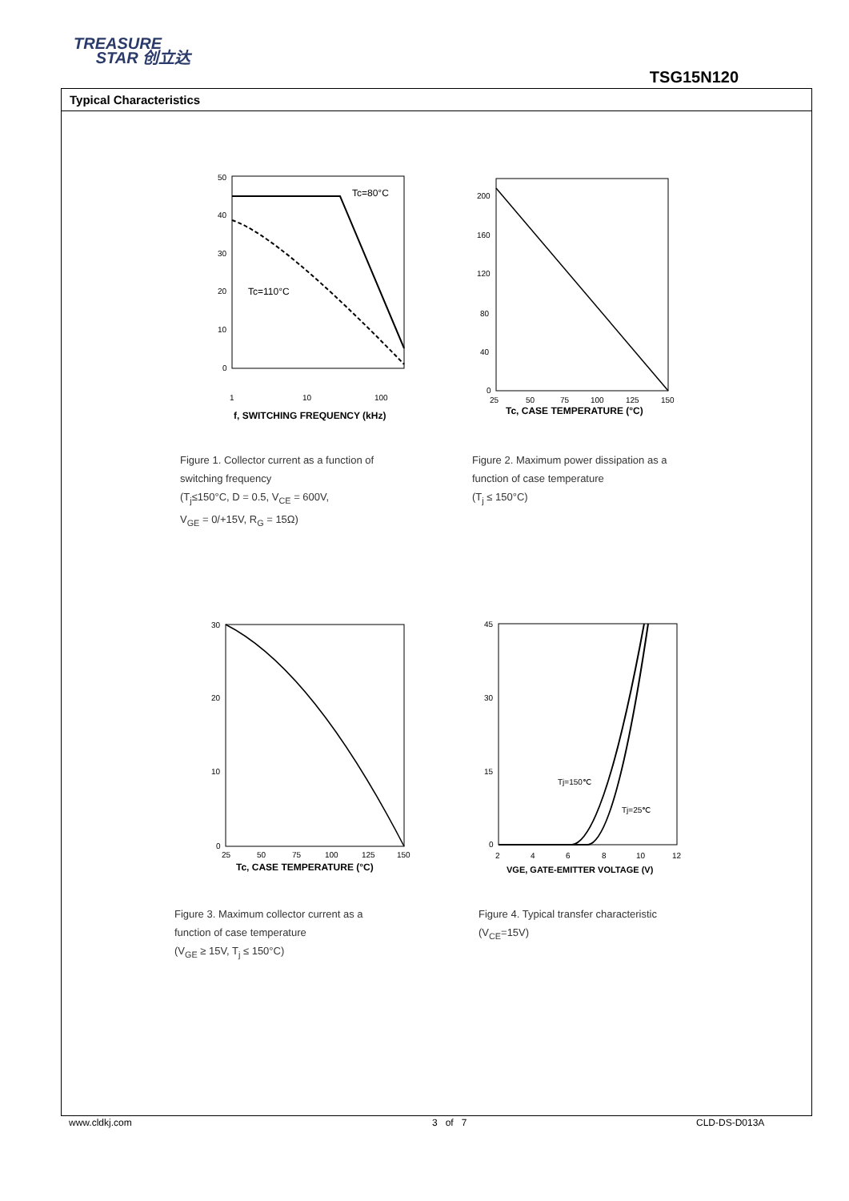TREASURE
STAR 创立达
TSG15N120
Typical Characteristics
50
40
30
20
10
0
1
10
100
Tc=80°C
Tc=110°C
f, SWITCHING FREQUENCY (kHz)
Figure 1. Collector current as a function of
switching frequency
(T<sub>j</sub>≤150°C, D = 0.5, V<sub>CE</sub> = 600V,
V<sub>GE</sub> = 0/+15V, R<sub>G</sub> = 15Ω)
200
160
120
80
40
0
25
50
75
100
125
150
Tc, CASE TEMPERATURE (°C)
Figure 2. Maximum power dissipation as a
function of case temperature
(T<sub>j</sub> ≤ 150°C)
30
20
10
0
25
50
75
100
125
150
Tc, CASE TEMPERATURE (°C)
Figure 3. Maximum collector current as a
function of case temperature
(V<sub>GE</sub> ≥ 15V, T<sub>j</sub> ≤ 150°C)
45
30
15
0
2
4
6
8
10
12
Tj=150℃
Tj=25℃
VGE, GATE-EMITTER VOLTAGE (V)
Figure 4. Typical transfer characteristic
(V<sub>CE</sub>=15V)
www.cldkj.com 3 of 7 CLD-DS-D013A